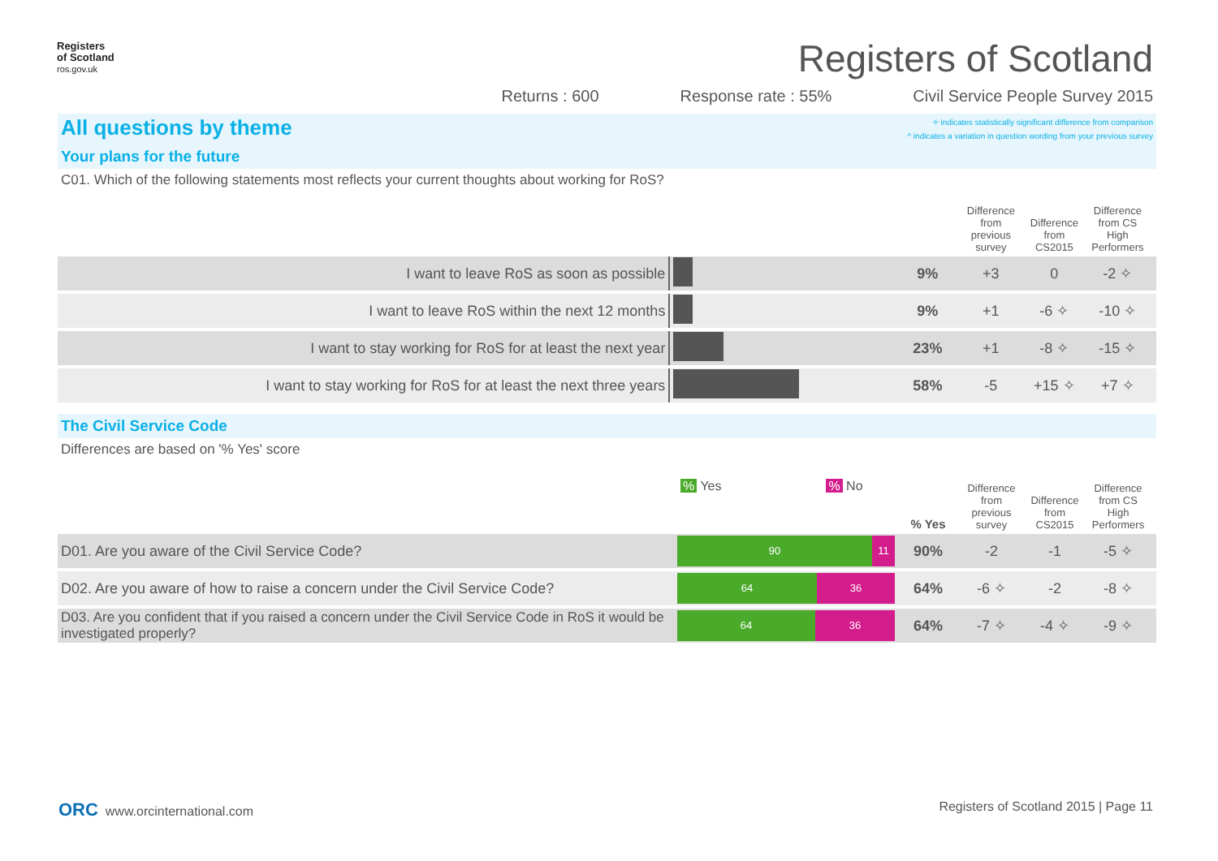Registers
of Scotland
ros.gov.uk
Registers of Scotland
Returns : 600 Response rate : 55% Civil Service People Survey 2015
All questions by theme ✧ indicates statistically significant difference from comparison
^ indicates a variation in question wording from your previous survey
Your plans for the future
| C01. Which of the following statements most reflects your current thoughts about working for RoS? | | | Difference from previous survey | Difference from CS2015 | Difference from CS High Performers | |
| I want to leave RoS as soon as possible | | 9% | +3 | 0 | -2 ✧ | |
| I want to leave RoS within the next 12 months | | 9% | +1 | -6 ✧ | -10 ✧ | |
| I want to stay working for RoS for at least the next year | | 23% | +1 | -8 ✧ | -15 ✧ | |
| I want to stay working for RoS for at least the next three years | | 58% | -5 | +15 ✧ | +7 ✧ | |
The Civil Service Code
| Differences are based on '% Yes' score | % Yes % No | % Yes | Difference from previous survey | Difference from CS2015 | Difference from CS High Performers | |
| D01. Are you aware of the Civil Service Code? | 90 11 | 90% | -2 | -1 | -5 ✧ | |
| D02. Are you aware of how to raise a concern under the Civil Service Code? | 64 36 | 64% | -6 ✧ | -2 | -8 ✧ | |
| D03. Are you confident that if you raised a concern under the Civil Service Code in RoS it would be investigated properly? | 64 36 | 64% | -7 ✧ | -4 ✧ | -9 ✧ | |
ORC www.orcinternational.com Registers of Scotland 2015 | Page 11